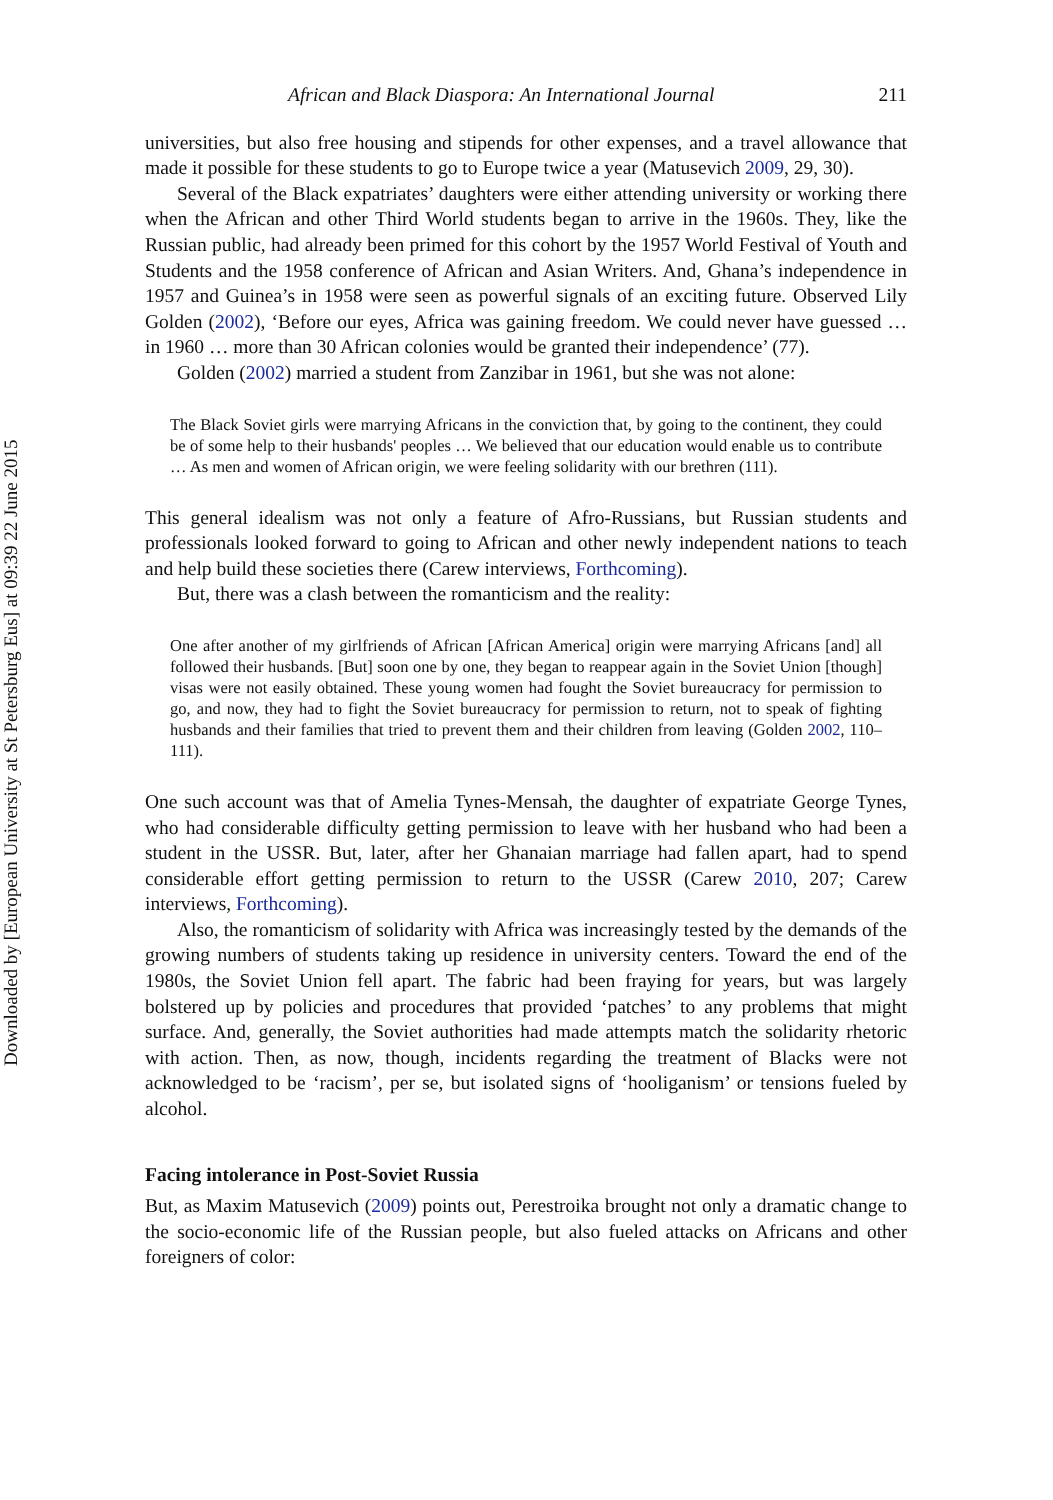Downloaded by [European University at St Petersburg Eus] at 09:39 22 June 2015
African and Black Diaspora: An International Journal 211
universities, but also free housing and stipends for other expenses, and a travel allowance that made it possible for these students to go to Europe twice a year (Matusevich 2009, 29, 30).
Several of the Black expatriates’ daughters were either attending university or working there when the African and other Third World students began to arrive in the 1960s. They, like the Russian public, had already been primed for this cohort by the 1957 World Festival of Youth and Students and the 1958 conference of African and Asian Writers. And, Ghana’s independence in 1957 and Guinea’s in 1958 were seen as powerful signals of an exciting future. Observed Lily Golden (2002), ‘Before our eyes, Africa was gaining freedom. We could never have guessed … in 1960 … more than 30 African colonies would be granted their independence’ (77).
Golden (2002) married a student from Zanzibar in 1961, but she was not alone:
The Black Soviet girls were marrying Africans in the conviction that, by going to the continent, they could be of some help to their husbands' peoples … We believed that our education would enable us to contribute … As men and women of African origin, we were feeling solidarity with our brethren (111).
This general idealism was not only a feature of Afro-Russians, but Russian students and professionals looked forward to going to African and other newly independent nations to teach and help build these societies there (Carew interviews, Forthcoming).
But, there was a clash between the romanticism and the reality:
One after another of my girlfriends of African [African America] origin were marrying Africans [and] all followed their husbands. [But] soon one by one, they began to reappear again in the Soviet Union [though] visas were not easily obtained. These young women had fought the Soviet bureaucracy for permission to go, and now, they had to fight the Soviet bureaucracy for permission to return, not to speak of fighting husbands and their families that tried to prevent them and their children from leaving (Golden 2002, 110–111).
One such account was that of Amelia Tynes-Mensah, the daughter of expatriate George Tynes, who had considerable difficulty getting permission to leave with her husband who had been a student in the USSR. But, later, after her Ghanaian marriage had fallen apart, had to spend considerable effort getting permission to return to the USSR (Carew 2010, 207; Carew interviews, Forthcoming).
Also, the romanticism of solidarity with Africa was increasingly tested by the demands of the growing numbers of students taking up residence in university centers. Toward the end of the 1980s, the Soviet Union fell apart. The fabric had been fraying for years, but was largely bolstered up by policies and procedures that provided ‘patches’ to any problems that might surface. And, generally, the Soviet authorities had made attempts match the solidarity rhetoric with action. Then, as now, though, incidents regarding the treatment of Blacks were not acknowledged to be ‘racism’, per se, but isolated signs of ‘hooliganism’ or tensions fueled by alcohol.
Facing intolerance in Post-Soviet Russia
But, as Maxim Matusevich (2009) points out, Perestroika brought not only a dramatic change to the socio-economic life of the Russian people, but also fueled attacks on Africans and other foreigners of color: